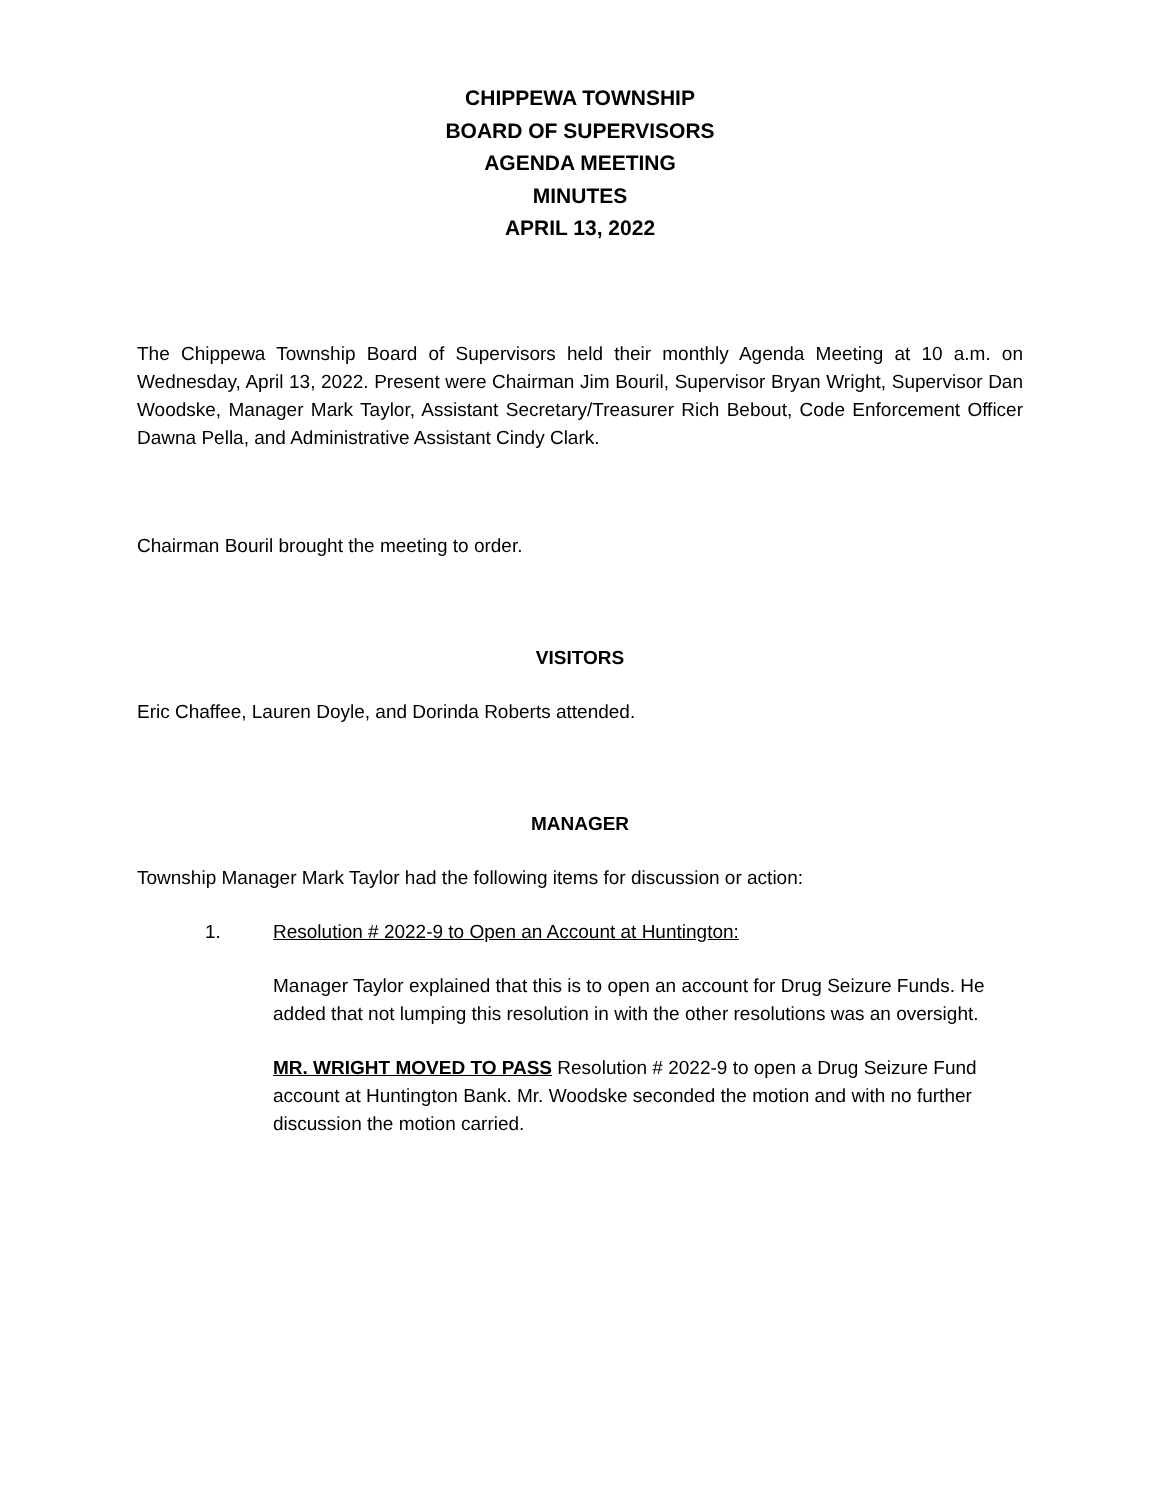CHIPPEWA TOWNSHIP
BOARD OF SUPERVISORS
AGENDA MEETING
MINUTES
APRIL 13, 2022
The Chippewa Township Board of Supervisors held their monthly Agenda Meeting at 10 a.m. on Wednesday, April 13, 2022. Present were Chairman Jim Bouril, Supervisor Bryan Wright, Supervisor Dan Woodske, Manager Mark Taylor, Assistant Secretary/Treasurer Rich Bebout, Code Enforcement Officer Dawna Pella, and Administrative Assistant Cindy Clark.
Chairman Bouril brought the meeting to order.
VISITORS
Eric Chaffee, Lauren Doyle, and Dorinda Roberts attended.
MANAGER
Township Manager Mark Taylor had the following items for discussion or action:
1. Resolution # 2022-9 to Open an Account at Huntington:
Manager Taylor explained that this is to open an account for Drug Seizure Funds. He added that not lumping this resolution in with the other resolutions was an oversight.
MR. WRIGHT MOVED TO PASS Resolution # 2022-9 to open a Drug Seizure Fund account at Huntington Bank. Mr. Woodske seconded the motion and with no further discussion the motion carried.